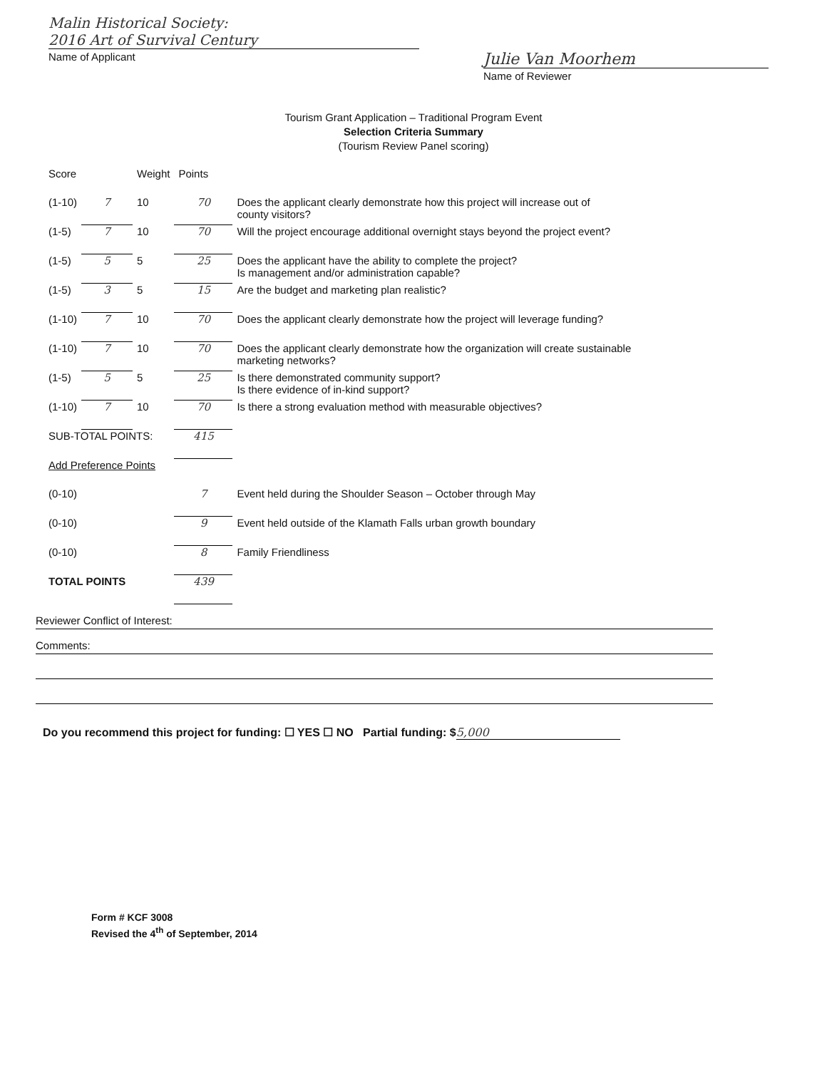Malin Historical Society:
2016 Art of Survival Century
Name of Applicant
Julie Van Moorhem
Name of Reviewer
Tourism Grant Application – Traditional Program Event
Selection Criteria Summary
(Tourism Review Panel scoring)
| Score | | Weight | Points | |
| --- | --- | --- | --- | --- |
| (1-10) | 7 | 10 | 70 | Does the applicant clearly demonstrate how this project will increase out of county visitors? |
| (1-5) | 7 | 10 | 70 | Will the project encourage additional overnight stays beyond the project event? |
| (1-5) | 5 | 5 | 25 | Does the applicant have the ability to complete the project? Is management and/or administration capable? |
| (1-5) | 3 | 5 | 15 | Are the budget and marketing plan realistic? |
| (1-10) | 7 | 10 | 70 | Does the applicant clearly demonstrate how the project will leverage funding? |
| (1-10) | 7 | 10 | 70 | Does the applicant clearly demonstrate how the organization will create sustainable marketing networks? |
| (1-5) | 5 | 5 | 25 | Is there demonstrated community support? Is there evidence of in-kind support? |
| (1-10) | 7 | 10 | 70 | Is there a strong evaluation method with measurable objectives? |
| SUB-TOTAL POINTS: | | | 415 | |
| Add Preference Points | | | | |
| (0-10) | | | 7 | Event held during the Shoulder Season – October through May |
| (0-10) | | | 9 | Event held outside of the Klamath Falls urban growth boundary |
| (0-10) | | | 8 | Family Friendliness |
| TOTAL POINTS | | | 439 | |
Reviewer Conflict of Interest:
Comments:
Do you recommend this project for funding: ☐ YES ☐ NO Partial funding: $ 5,000
Form # KCF 3008
Revised the 4<sup>th</sup> of September, 2014